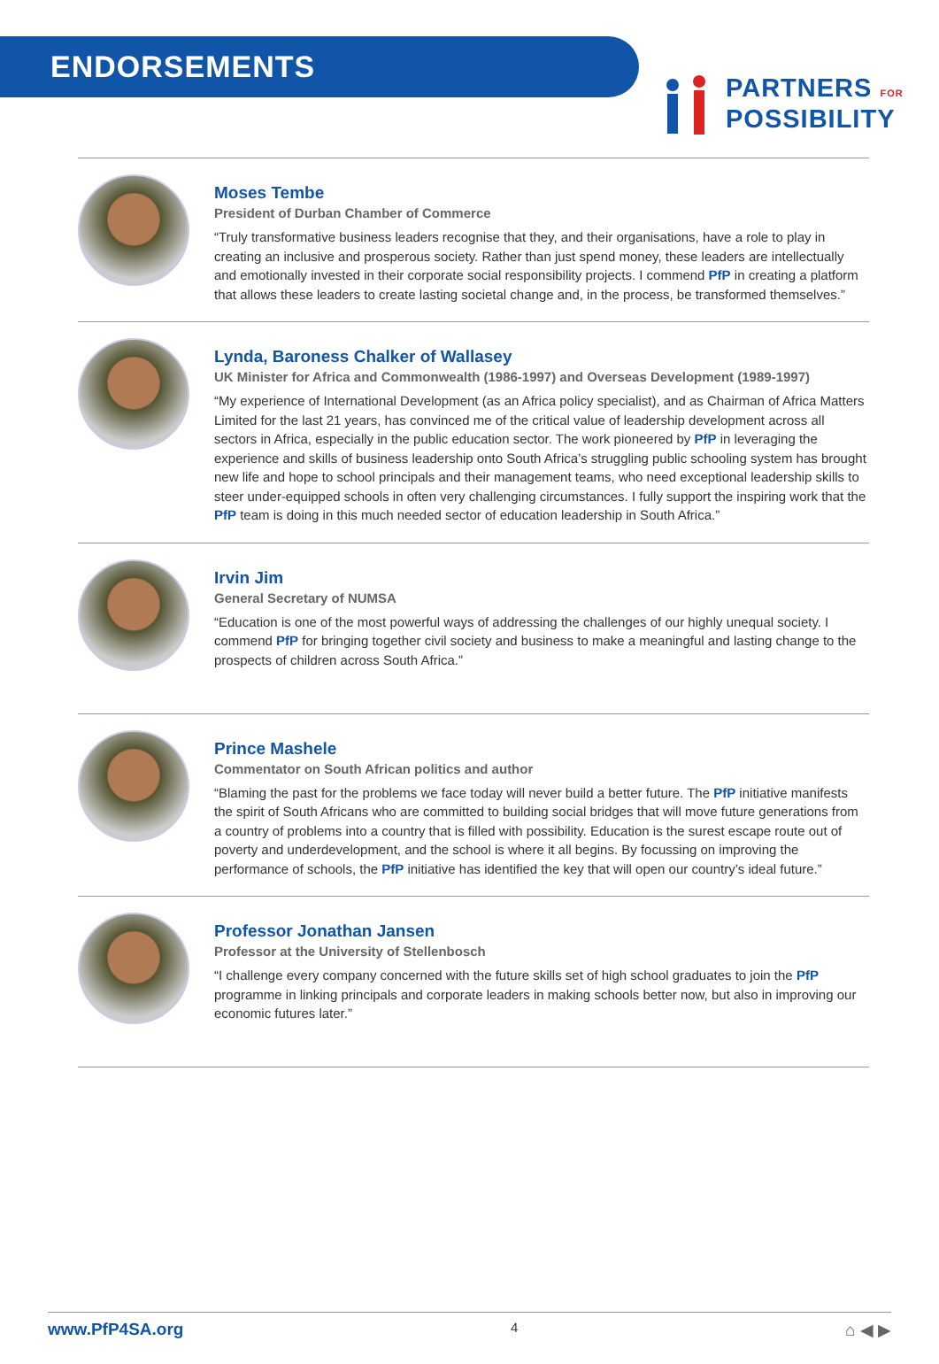ENDORSEMENTS
PARTNERS FOR
POSSIBILITY
Moses Tembe
President of Durban Chamber of Commerce
“Truly transformative business leaders recognise that they, and their organisations, have a role to play in creating an inclusive and prosperous society. Rather than just spend money, these leaders are intellectually and emotionally invested in their corporate social responsibility projects. I commend PfP in creating a platform that allows these leaders to create lasting societal change and, in the process, be transformed themselves.”
Lynda, Baroness Chalker of Wallasey
UK Minister for Africa and Commonwealth (1986-1997) and Overseas Development (1989-1997)
“My experience of International Development (as an Africa policy specialist), and as Chairman of Africa Matters Limited for the last 21 years, has convinced me of the critical value of leadership development across all sectors in Africa, especially in the public education sector. The work pioneered by PfP in leveraging the experience and skills of business leadership onto South Africa’s struggling public schooling system has brought new life and hope to school principals and their management teams, who need exceptional leadership skills to steer under-equipped schools in often very challenging circumstances. I fully support the inspiring work that the PfP team is doing in this much needed sector of education leadership in South Africa.”
Irvin Jim
General Secretary of NUMSA
“Education is one of the most powerful ways of addressing the challenges of our highly unequal society. I commend PfP for bringing together civil society and business to make a meaningful and lasting change to the prospects of children across South Africa.”
Prince Mashele
Commentator on South African politics and author
“Blaming the past for the problems we face today will never build a better future. The PfP initiative manifests the spirit of South Africans who are committed to building social bridges that will move future generations from a country of problems into a country that is filled with possibility. Education is the surest escape route out of poverty and underdevelopment, and the school is where it all begins. By focussing on improving the performance of schools, the PfP initiative has identified the key that will open our country’s ideal future.”
Professor Jonathan Jansen
Professor at the University of Stellenbosch
“I challenge every company concerned with the future skills set of high school graduates to join the PfP programme in linking principals and corporate leaders in making schools better now, but also in improving our economic futures later.”
www.PfP4SA.org 4 ⌂ ◀ ▶